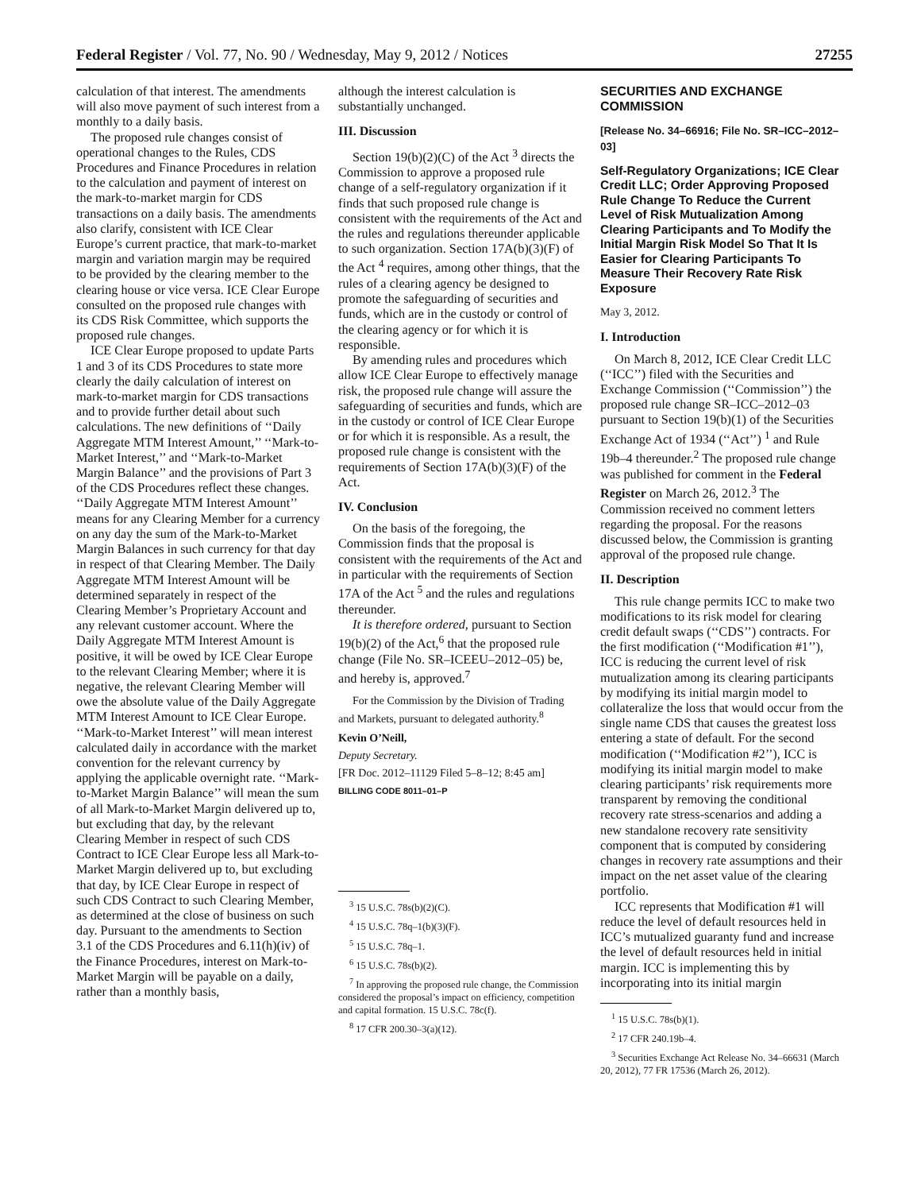Federal Register / Vol. 77, No. 90 / Wednesday, May 9, 2012 / Notices 27255
calculation of that interest. The amendments will also move payment of such interest from a monthly to a daily basis.
The proposed rule changes consist of operational changes to the Rules, CDS Procedures and Finance Procedures in relation to the calculation and payment of interest on the mark-to-market margin for CDS transactions on a daily basis. The amendments also clarify, consistent with ICE Clear Europe’s current practice, that mark-to-market margin and variation margin may be required to be provided by the clearing member to the clearing house or vice versa. ICE Clear Europe consulted on the proposed rule changes with its CDS Risk Committee, which supports the proposed rule changes.
ICE Clear Europe proposed to update Parts 1 and 3 of its CDS Procedures to state more clearly the daily calculation of interest on mark-to-market margin for CDS transactions and to provide further detail about such calculations. The new definitions of ‘‘Daily Aggregate MTM Interest Amount,’’ ‘‘Mark-to-Market Interest,’’ and ‘‘Mark-to-Market Margin Balance’’ and the provisions of Part 3 of the CDS Procedures reflect these changes. ‘‘Daily Aggregate MTM Interest Amount’’ means for any Clearing Member for a currency on any day the sum of the Mark-to-Market Margin Balances in such currency for that day in respect of that Clearing Member. The Daily Aggregate MTM Interest Amount will be determined separately in respect of the Clearing Member’s Proprietary Account and any relevant customer account. Where the Daily Aggregate MTM Interest Amount is positive, it will be owed by ICE Clear Europe to the relevant Clearing Member; where it is negative, the relevant Clearing Member will owe the absolute value of the Daily Aggregate MTM Interest Amount to ICE Clear Europe. ‘‘Mark-to-Market Interest’’ will mean interest calculated daily in accordance with the market convention for the relevant currency by applying the applicable overnight rate. ‘‘Mark-to-Market Margin Balance’’ will mean the sum of all Mark-to-Market Margin delivered up to, but excluding that day, by the relevant Clearing Member in respect of such CDS Contract to ICE Clear Europe less all Mark-to-Market Margin delivered up to, but excluding that day, by ICE Clear Europe in respect of such CDS Contract to such Clearing Member, as determined at the close of business on such day. Pursuant to the amendments to Section 3.1 of the CDS Procedures and 6.11(h)(iv) of the Finance Procedures, interest on Mark-to-Market Margin will be payable on a daily, rather than a monthly basis,
although the interest calculation is substantially unchanged.
III. Discussion
Section 19(b)(2)(C) of the Act <sup>3</sup> directs the Commission to approve a proposed rule change of a self-regulatory organization if it finds that such proposed rule change is consistent with the requirements of the Act and the rules and regulations thereunder applicable to such organization. Section 17A(b)(3)(F) of the Act <sup>4</sup> requires, among other things, that the rules of a clearing agency be designed to promote the safeguarding of securities and funds, which are in the custody or control of the clearing agency or for which it is responsible.
By amending rules and procedures which allow ICE Clear Europe to effectively manage risk, the proposed rule change will assure the safeguarding of securities and funds, which are in the custody or control of ICE Clear Europe or for which it is responsible. As a result, the proposed rule change is consistent with the requirements of Section 17A(b)(3)(F) of the Act.
IV. Conclusion
On the basis of the foregoing, the Commission finds that the proposal is consistent with the requirements of the Act and in particular with the requirements of Section 17A of the Act <sup>5</sup> and the rules and regulations thereunder.
It is therefore ordered, pursuant to Section 19(b)(2) of the Act,<sup>6</sup> that the proposed rule change (File No. SR–ICEEU–2012–05) be, and hereby is, approved.<sup>7</sup>
For the Commission by the Division of Trading and Markets, pursuant to delegated authority.<sup>8</sup>
Kevin O’Neill,
Deputy Secretary.
[FR Doc. 2012–11129 Filed 5–8–12; 8:45 am]
BILLING CODE 8011–01–P
<sup>3</sup> 15 U.S.C. 78s(b)(2)(C).
<sup>4</sup> 15 U.S.C. 78q–1(b)(3)(F).
<sup>5</sup> 15 U.S.C. 78q–1.
<sup>6</sup> 15 U.S.C. 78s(b)(2).
<sup>7</sup> In approving the proposed rule change, the Commission considered the proposal’s impact on efficiency, competition and capital formation. 15 U.S.C. 78c(f).
<sup>8</sup> 17 CFR 200.30–3(a)(12).
SECURITIES AND EXCHANGE COMMISSION
[Release No. 34–66916; File No. SR–ICC–2012–03]
Self-Regulatory Organizations; ICE Clear Credit LLC; Order Approving Proposed Rule Change To Reduce the Current Level of Risk Mutualization Among Clearing Participants and To Modify the Initial Margin Risk Model So That It Is Easier for Clearing Participants To Measure Their Recovery Rate Risk Exposure
May 3, 2012.
I. Introduction
On March 8, 2012, ICE Clear Credit LLC (‘‘ICC’’) filed with the Securities and Exchange Commission (‘‘Commission’’) the proposed rule change SR–ICC–2012–03 pursuant to Section 19(b)(1) of the Securities Exchange Act of 1934 (‘‘Act’’) <sup>1</sup> and Rule 19b–4 thereunder.<sup>2</sup> The proposed rule change was published for comment in the Federal Register on March 26, 2012.<sup>3</sup> The Commission received no comment letters regarding the proposal. For the reasons discussed below, the Commission is granting approval of the proposed rule change.
II. Description
This rule change permits ICC to make two modifications to its risk model for clearing credit default swaps (‘‘CDS’’) contracts. For the first modification (‘‘Modification #1’’), ICC is reducing the current level of risk mutualization among its clearing participants by modifying its initial margin model to collateralize the loss that would occur from the single name CDS that causes the greatest loss entering a state of default. For the second modification (‘‘Modification #2’’), ICC is modifying its initial margin model to make clearing participants’ risk requirements more transparent by removing the conditional recovery rate stress-scenarios and adding a new standalone recovery rate sensitivity component that is computed by considering changes in recovery rate assumptions and their impact on the net asset value of the clearing portfolio.
ICC represents that Modification #1 will reduce the level of default resources held in ICC’s mutualized guaranty fund and increase the level of default resources held in initial margin. ICC is implementing this by incorporating into its initial margin
<sup>1</sup> 15 U.S.C. 78s(b)(1).
<sup>2</sup> 17 CFR 240.19b–4.
<sup>3</sup> Securities Exchange Act Release No. 34–66631 (March 20, 2012), 77 FR 17536 (March 26, 2012).